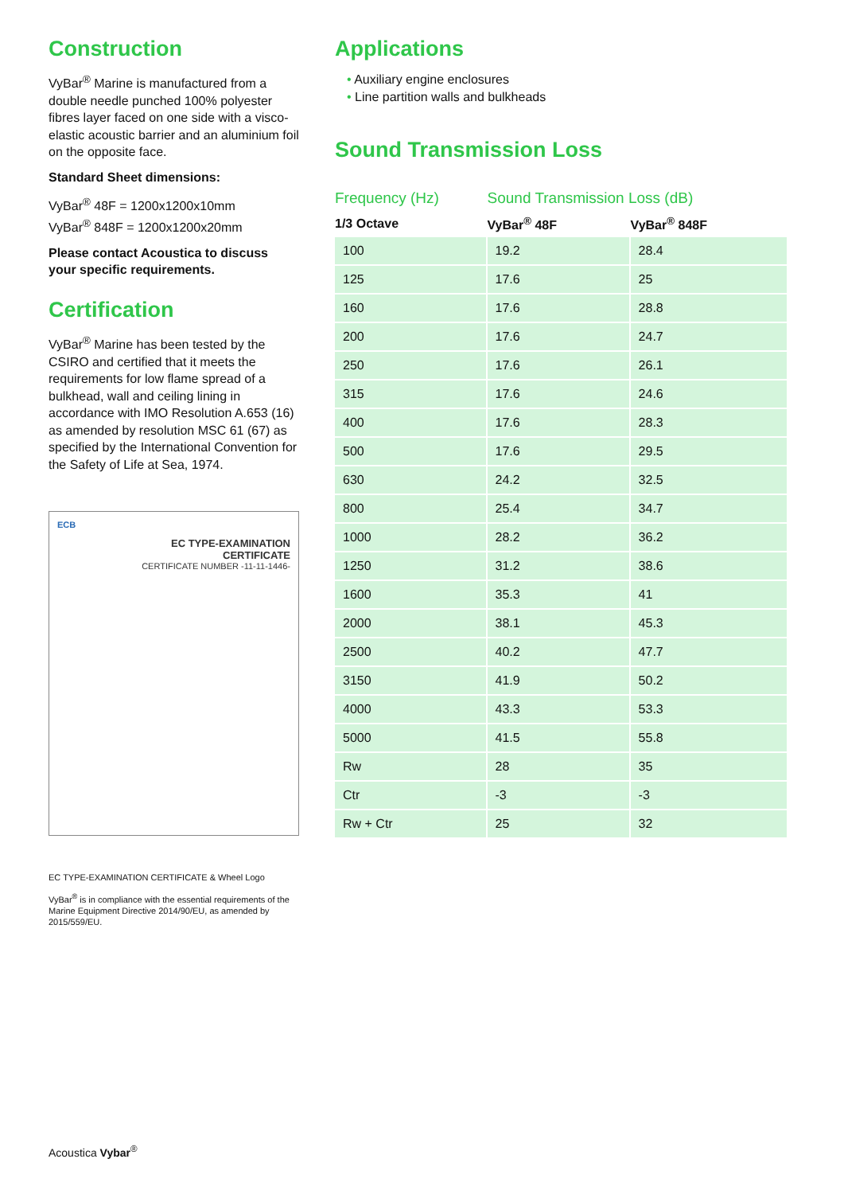Construction
VyBar<sup>®</sup> Marine is manufactured from a double needle punched 100% polyester fibres layer faced on one side with a visco-elastic acoustic barrier and an aluminium foil on the opposite face.
Standard Sheet dimensions:
VyBar<sup>®</sup> 48F = 1200x1200x10mm
VyBar<sup>®</sup> 848F = 1200x1200x20mm
Please contact Acoustica to discuss your specific requirements.
Certification
VyBar<sup>®</sup> Marine has been tested by the CSIRO and certified that it meets the requirements for low flame spread of a bulkhead, wall and ceiling lining in accordance with IMO Resolution A.653 (16) as amended by resolution MSC 61 (67) as specified by the International Convention for the Safety of Life at Sea, 1974.
ECB
EC TYPE-EXAMINATION
CERTIFICATE
CERTIFICATE NUMBER -11-11-1446-
EC TYPE-EXAMINATION CERTIFICATE & Wheel Logo
VyBar<sup>®</sup> is in compliance with the essential requirements of the Marine Equipment Directive 2014/90/EU, as amended by 2015/559/EU.
Applications
• Auxiliary engine enclosures
• Line partition walls and bulkheads
Sound Transmission Loss
| Frequency (Hz) | Sound Transmission Loss (dB) | |
| --- | --- | --- |
| 1/3 Octave | VyBar<sup>®</sup> 48F | VyBar<sup>®</sup> 848F |
| 100 | 19.2 | 28.4 |
| 125 | 17.6 | 25 |
| 160 | 17.6 | 28.8 |
| 200 | 17.6 | 24.7 |
| 250 | 17.6 | 26.1 |
| 315 | 17.6 | 24.6 |
| 400 | 17.6 | 28.3 |
| 500 | 17.6 | 29.5 |
| 630 | 24.2 | 32.5 |
| 800 | 25.4 | 34.7 |
| 1000 | 28.2 | 36.2 |
| 1250 | 31.2 | 38.6 |
| 1600 | 35.3 | 41 |
| 2000 | 38.1 | 45.3 |
| 2500 | 40.2 | 47.7 |
| 3150 | 41.9 | 50.2 |
| 4000 | 43.3 | 53.3 |
| 5000 | 41.5 | 55.8 |
| Rw | 28 | 35 |
| Ctr | -3 | -3 |
| Rw + Ctr | 25 | 32 |
Acoustica Vybar<sup>®</sup>